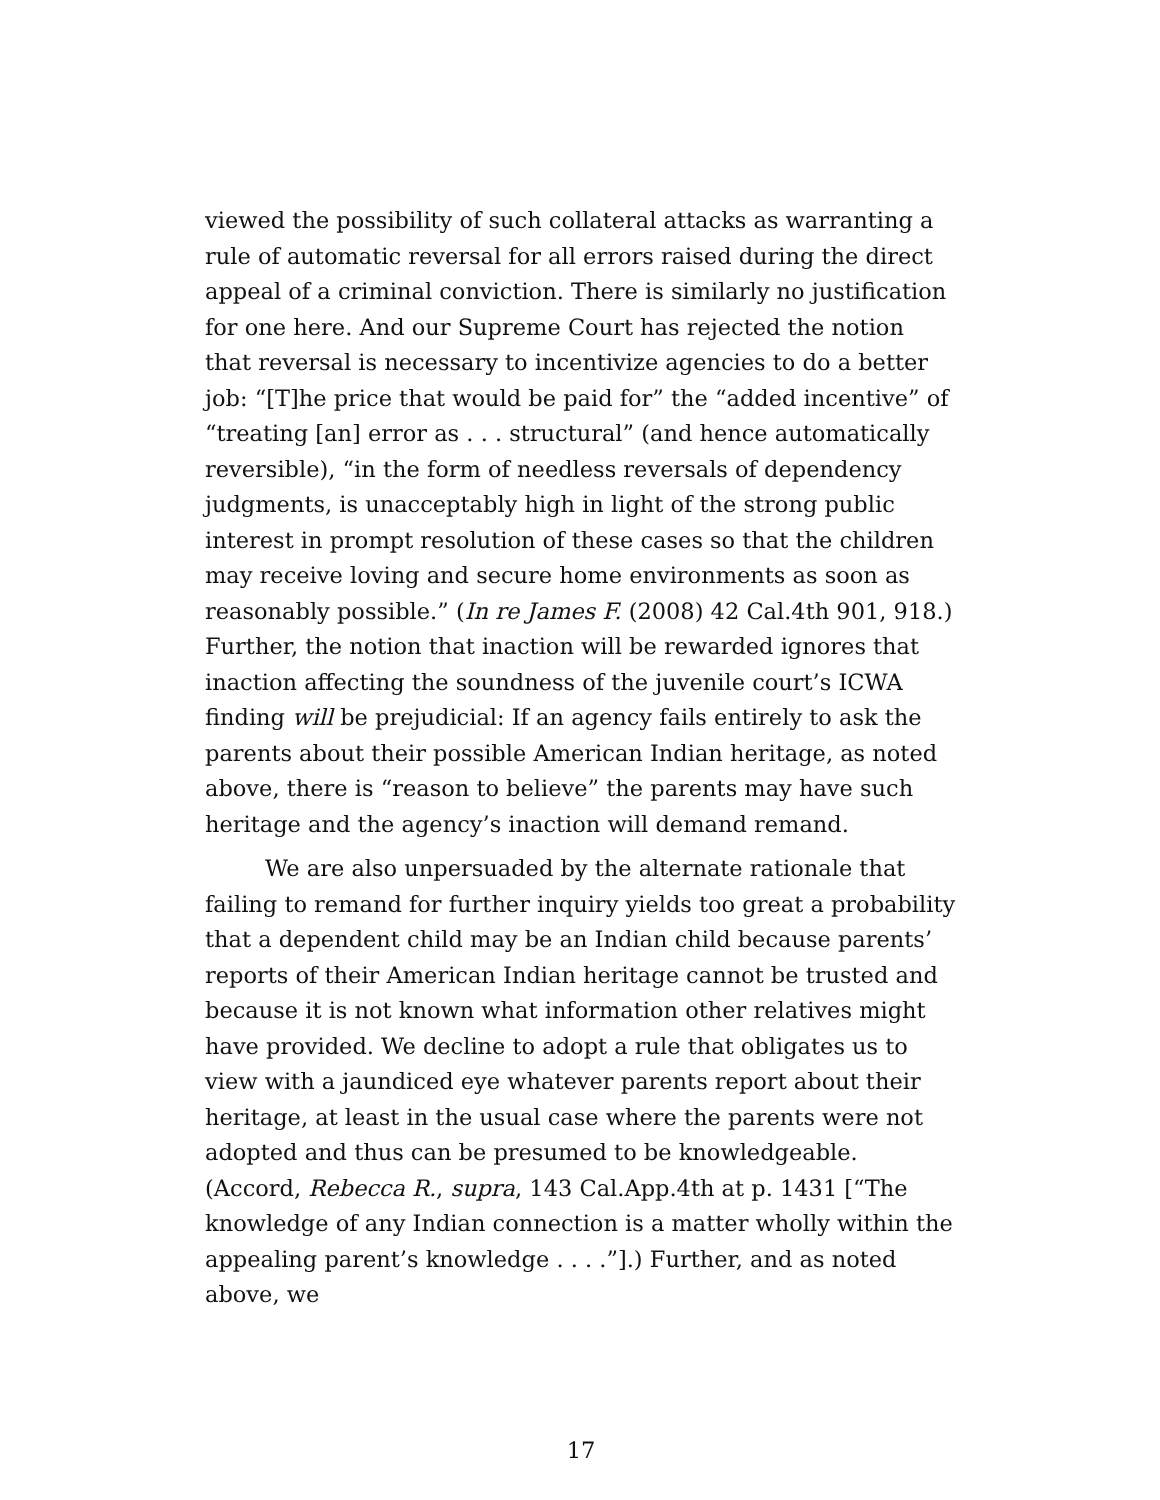viewed the possibility of such collateral attacks as warranting a rule of automatic reversal for all errors raised during the direct appeal of a criminal conviction. There is similarly no justification for one here. And our Supreme Court has rejected the notion that reversal is necessary to incentivize agencies to do a better job: “[T]he price that would be paid for” the “added incentive” of “treating [an] error as . . . structural” (and hence automatically reversible), “in the form of needless reversals of dependency judgments, is unacceptably high in light of the strong public interest in prompt resolution of these cases so that the children may receive loving and secure home environments as soon as reasonably possible.” (In re James F. (2008) 42 Cal.4th 901, 918.) Further, the notion that inaction will be rewarded ignores that inaction affecting the soundness of the juvenile court’s ICWA finding will be prejudicial: If an agency fails entirely to ask the parents about their possible American Indian heritage, as noted above, there is “reason to believe” the parents may have such heritage and the agency’s inaction will demand remand.
We are also unpersuaded by the alternate rationale that failing to remand for further inquiry yields too great a probability that a dependent child may be an Indian child because parents’ reports of their American Indian heritage cannot be trusted and because it is not known what information other relatives might have provided. We decline to adopt a rule that obligates us to view with a jaundiced eye whatever parents report about their heritage, at least in the usual case where the parents were not adopted and thus can be presumed to be knowledgeable. (Accord, Rebecca R., supra, 143 Cal.App.4th at p. 1431 [“The knowledge of any Indian connection is a matter wholly within the appealing parent’s knowledge . . . .”].) Further, and as noted above, we
17